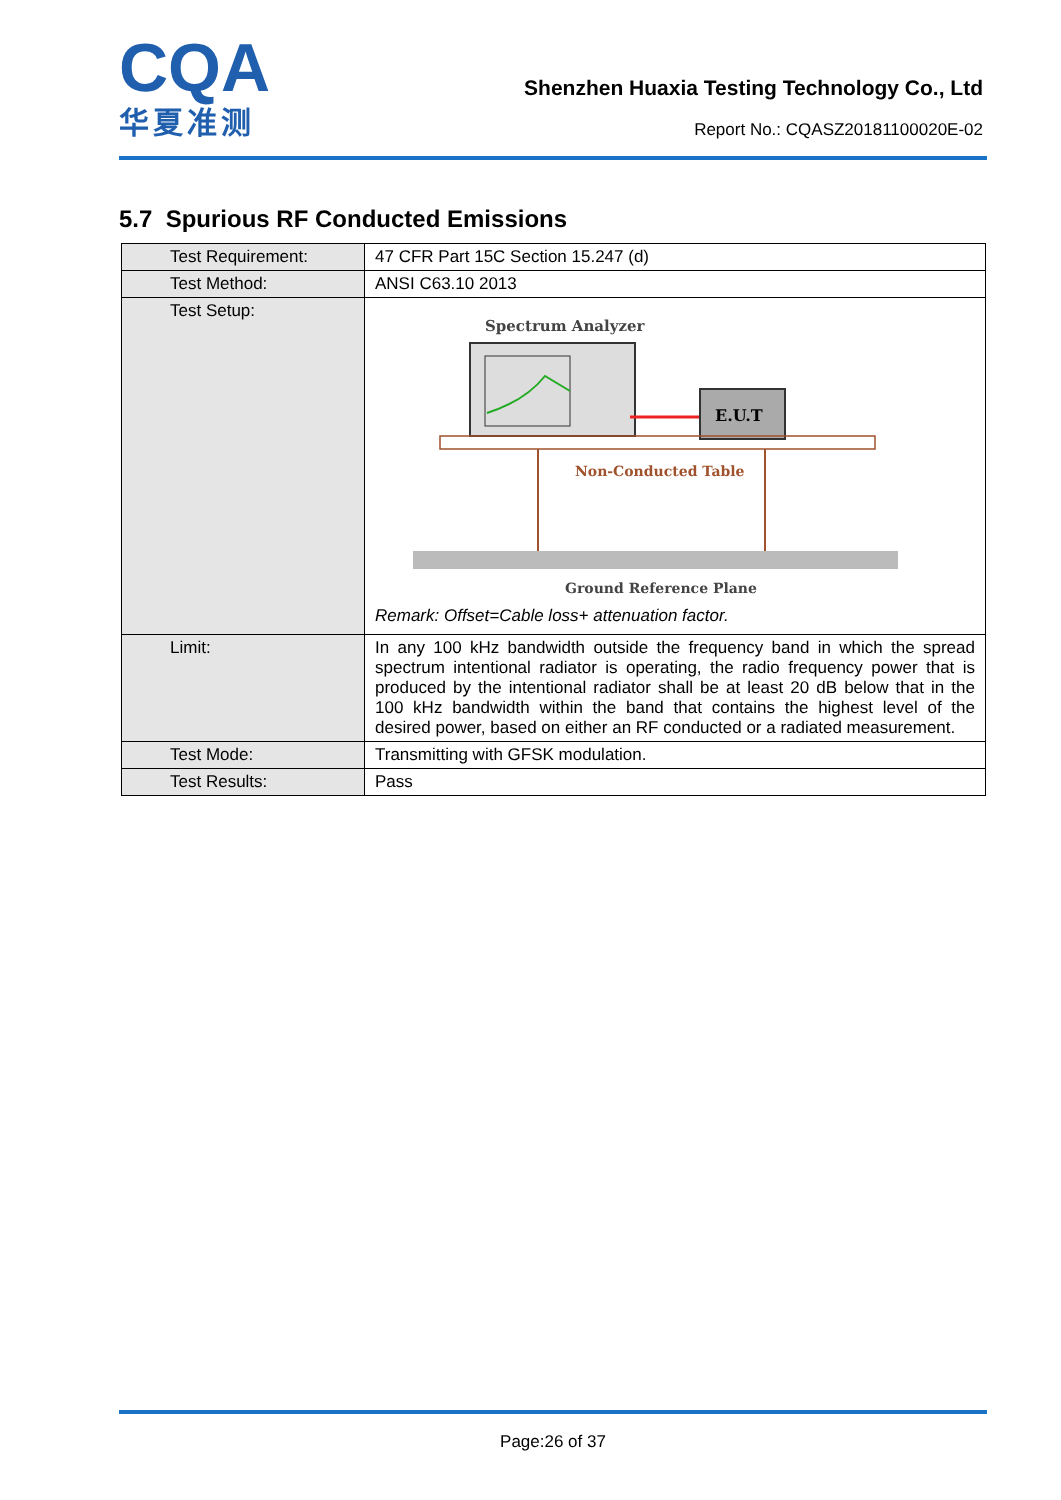CQA
华夏准测
Shenzhen Huaxia Testing Technology Co., Ltd
Report No.: CQASZ20181100020E-02
5.7 Spurious RF Conducted Emissions
| Test Requirement: | 47 CFR Part 15C Section 15.247 (d) |
| Test Method: | ANSI C63.10 2013 |
| Test Setup: | Spectrum Analyzer E.U.T Non-Conducted Table Ground Reference Plane Remark: Offset=Cable loss+ attenuation factor. |
| Limit: | In any 100 kHz bandwidth outside the frequency band in which the spread spectrum intentional radiator is operating, the radio frequency power that is produced by the intentional radiator shall be at least 20 dB below that in the 100 kHz bandwidth within the band that contains the highest level of the desired power, based on either an RF conducted or a radiated measurement. |
| Test Mode: | Transmitting with GFSK modulation. |
| Test Results: | Pass |
Page:26 of 37